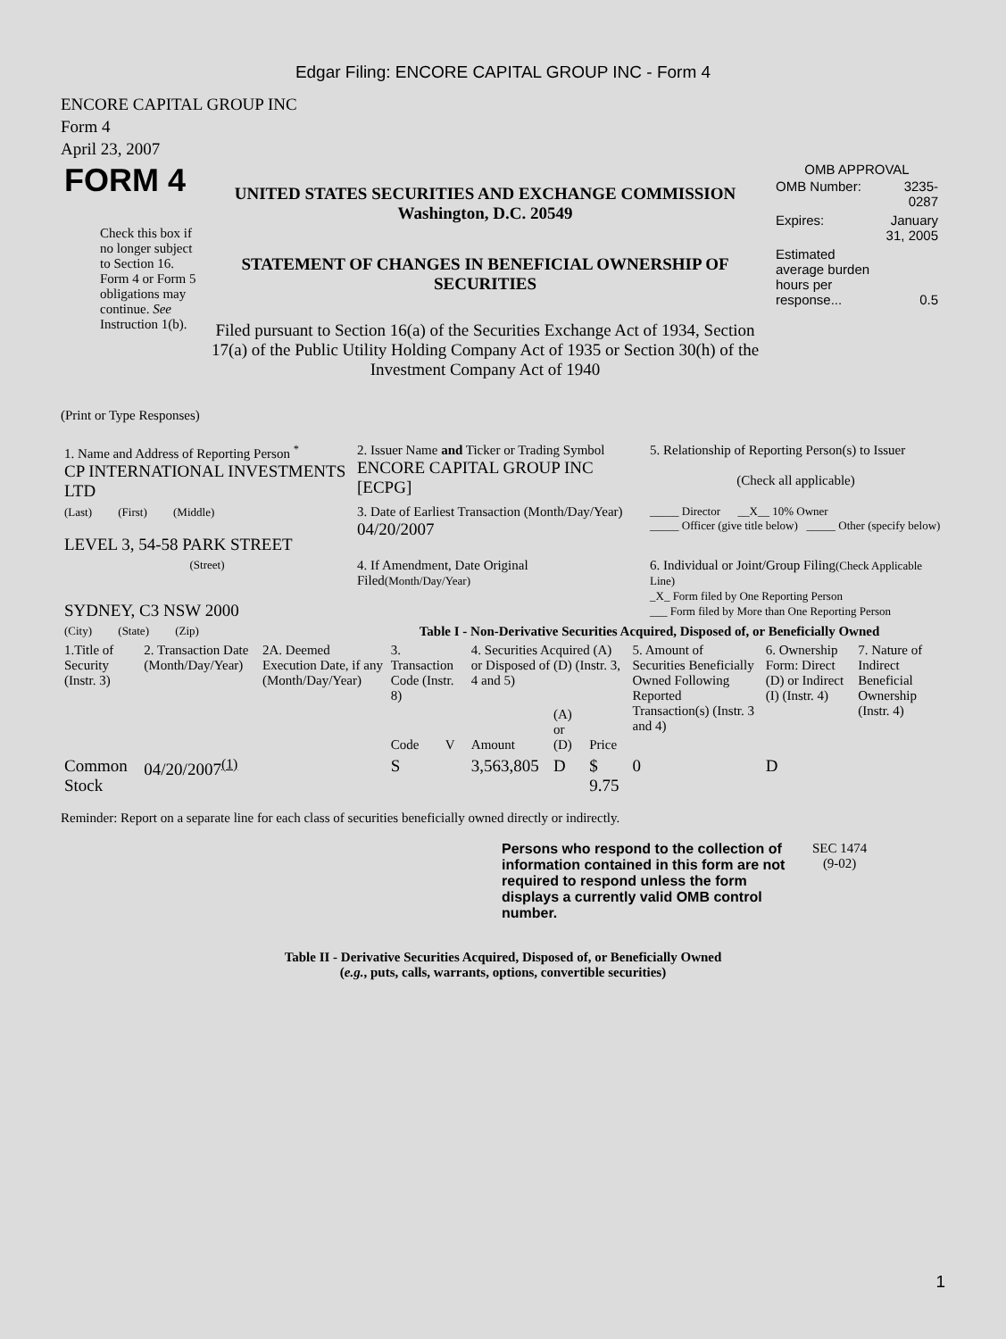Edgar Filing: ENCORE CAPITAL GROUP INC - Form 4
ENCORE CAPITAL GROUP INC
Form 4
April 23, 2007
| FORM 4 Check this box if no longer subject to Section 16. Form 4 or Form 5 obligations may continue. See Instruction 1(b). | UNITED STATES SECURITIES AND EXCHANGE COMMISSION Washington, D.C. 20549 STATEMENT OF CHANGES IN BENEFICIAL OWNERSHIP OF SECURITIES Filed pursuant to Section 16(a) of the Securities Exchange Act of 1934, Section 17(a) of the Public Utility Holding Company Act of 1935 or Section 30(h) of the Investment Company Act of 1940 | OMB APPROVAL / OMB Number: / 3235-0287 / / Expires: / January 31, 2005 / / Estimated average burden hours per response... / 0.5 / |
(Print or Type Responses)
| 1. Name and Address of Reporting Person <sup>*</sup> CP INTERNATIONAL INVESTMENTS LTD | 2. Issuer Name and Ticker or Trading Symbol ENCORE CAPITAL GROUP INC [ECPG] | 5. Relationship of Reporting Person(s) to Issuer (Check all applicable) |
| (Last) (First) (Middle) LEVEL 3, 54-58 PARK STREET | 3. Date of Earliest Transaction (Month/Day/Year) 04/20/2007 | _____ Director __X__ 10% Owner _____ Officer (give title below) _____ Other (specify below) |
| (Street) SYDNEY, C3 NSW 2000 | 4. If Amendment, Date Original Filed (Month/Day/Year) | 6. Individual or Joint/Group Filing (Check Applicable Line) _X_ Form filed by One Reporting Person ___ Form filed by More than One Reporting Person |
| (City) (State) (Zip) | Table I - Non-Derivative Securities Acquired, Disposed of, or Beneficially Owned | |
| 1.Title of Security (Instr. 3) | 2. Transaction Date (Month/Day/Year) | 2A. Deemed Execution Date, if any (Month/Day/Year) | 3. Transaction Code (Instr. 8) | | 4. Securities Acquired (A) or Disposed of (D) (Instr. 3, 4 and 5) | | | 5. Amount of Securities Beneficially Owned Following Reported Transaction(s) (Instr. 3 and 4) | 6. Ownership Form: Direct (D) or Indirect (I) (Instr. 4) | 7. Nature of Indirect Beneficial Ownership (Instr. 4) |
| | | | Code | V | Amount | (A) or (D) | Price | | | |
| Common Stock | 04/20/2007<sup>(1)</sup> | | S | | 3,563,805 | D | $ 9.75 | 0 | D | |
Reminder: Report on a separate line for each class of securities beneficially owned directly or indirectly.
| Persons who respond to the collection of information contained in this form are not required to respond unless the form displays a currently valid OMB control number. | SEC 1474 (9-02) |
Table II - Derivative Securities Acquired, Disposed of, or Beneficially Owned
(e.g., puts, calls, warrants, options, convertible securities)
1